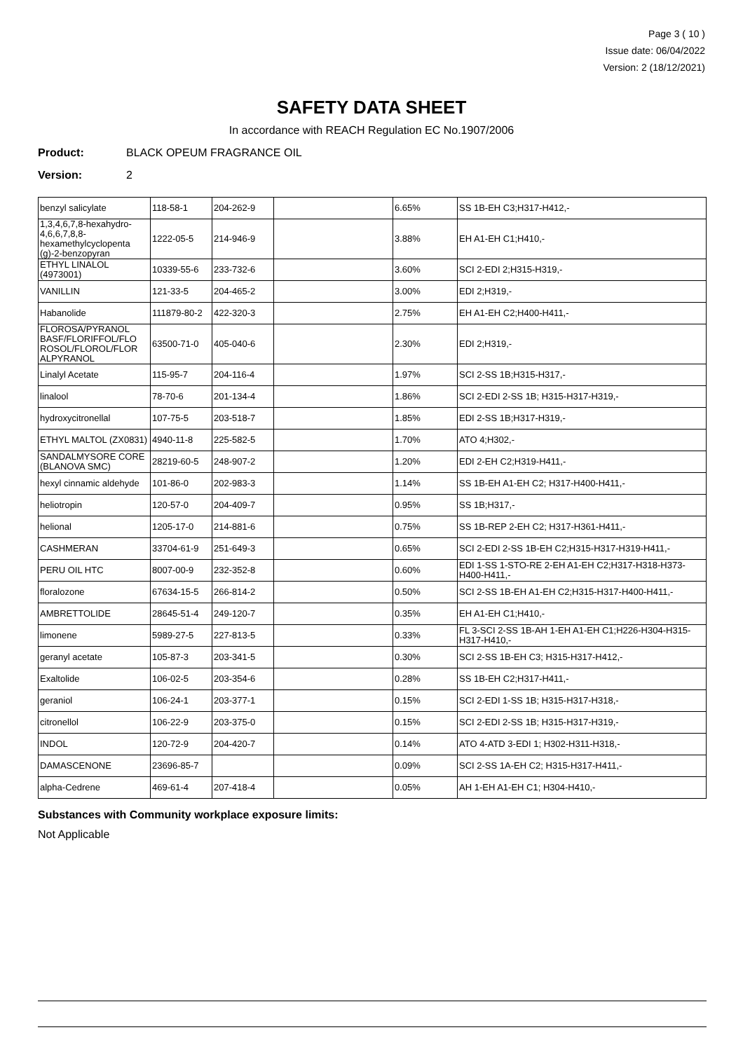Page 3 ( 10 )
Issue date: 06/04/2022
Version: 2 (18/12/2021)
SAFETY DATA SHEET
In accordance with REACH Regulation EC No.1907/2006
Product: BLACK OPEUM FRAGRANCE OIL
Version: 2
| benzyl salicylate | 118-58-1 | 204-262-9 | | 6.65% | SS 1B-EH C3;H317-H412,- |
| 1,3,4,6,7,8-hexahydro-4,6,6,7,8,8-hexamethylcyclopenta (g)-2-benzopyran | 1222-05-5 | 214-946-9 | | 3.88% | EH A1-EH C1;H410,- |
| ETHYL LINALOL (4973001) | 10339-55-6 | 233-732-6 | | 3.60% | SCI 2-EDI 2;H315-H319,- |
| VANILLIN | 121-33-5 | 204-465-2 | | 3.00% | EDI 2;H319,- |
| Habanolide | 111879-80-2 | 422-320-3 | | 2.75% | EH A1-EH C2;H400-H411,- |
| FLOROSA/PYRANOL BASF/FLORIFFOL/FLO ROSOL/FLOROL/FLOR ALPYRANOL | 63500-71-0 | 405-040-6 | | 2.30% | EDI 2;H319,- |
| Linalyl Acetate | 115-95-7 | 204-116-4 | | 1.97% | SCI 2-SS 1B;H315-H317,- |
| linalool | 78-70-6 | 201-134-4 | | 1.86% | SCI 2-EDI 2-SS 1B; H315-H317-H319,- |
| hydroxycitronellal | 107-75-5 | 203-518-7 | | 1.85% | EDI 2-SS 1B;H317-H319,- |
| ETHYL MALTOL (ZX0831) | 4940-11-8 | 225-582-5 | | 1.70% | ATO 4;H302,- |
| SANDALMYSORE CORE (BLANOVA SMC) | 28219-60-5 | 248-907-2 | | 1.20% | EDI 2-EH C2;H319-H411,- |
| hexyl cinnamic aldehyde | 101-86-0 | 202-983-3 | | 1.14% | SS 1B-EH A1-EH C2; H317-H400-H411,- |
| heliotropin | 120-57-0 | 204-409-7 | | 0.95% | SS 1B;H317,- |
| helional | 1205-17-0 | 214-881-6 | | 0.75% | SS 1B-REP 2-EH C2; H317-H361-H411,- |
| CASHMERAN | 33704-61-9 | 251-649-3 | | 0.65% | SCI 2-EDI 2-SS 1B-EH C2;H315-H317-H319-H411,- |
| PERU OIL HTC | 8007-00-9 | 232-352-8 | | 0.60% | EDI 1-SS 1-STO-RE 2-EH A1-EH C2;H317-H318-H373-H400-H411,- |
| floralozone | 67634-15-5 | 266-814-2 | | 0.50% | SCI 2-SS 1B-EH A1-EH C2;H315-H317-H400-H411,- |
| AMBRETTOLIDE | 28645-51-4 | 249-120-7 | | 0.35% | EH A1-EH C1;H410,- |
| limonene | 5989-27-5 | 227-813-5 | | 0.33% | FL 3-SCI 2-SS 1B-AH 1-EH A1-EH C1;H226-H304-H315-H317-H410,- |
| geranyl acetate | 105-87-3 | 203-341-5 | | 0.30% | SCI 2-SS 1B-EH C3; H315-H317-H412,- |
| Exaltolide | 106-02-5 | 203-354-6 | | 0.28% | SS 1B-EH C2;H317-H411,- |
| geraniol | 106-24-1 | 203-377-1 | | 0.15% | SCI 2-EDI 1-SS 1B; H315-H317-H318,- |
| citronellol | 106-22-9 | 203-375-0 | | 0.15% | SCI 2-EDI 2-SS 1B; H315-H317-H319,- |
| INDOL | 120-72-9 | 204-420-7 | | 0.14% | ATO 4-ATD 3-EDI 1; H302-H311-H318,- |
| DAMASCENONE | 23696-85-7 | | | 0.09% | SCI 2-SS 1A-EH C2; H315-H317-H411,- |
| alpha-Cedrene | 469-61-4 | 207-418-4 | | 0.05% | AH 1-EH A1-EH C1; H304-H410,- |
Substances with Community workplace exposure limits:
Not Applicable